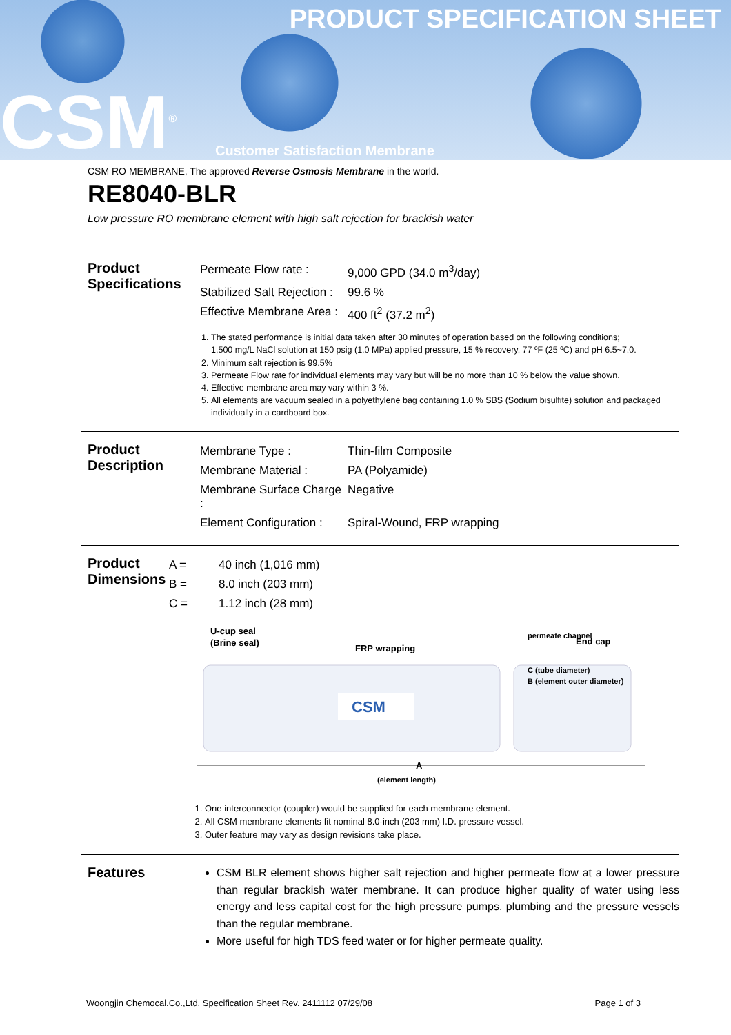PRODUCT SPECIFICATION SHEET
CSM<sup>®</sup> Customer Satisfaction Membrane
CSM RO MEMBRANE, The approved Reverse Osmosis Membrane in the world.
RE8040-BLR
Low pressure RO membrane element with high salt rejection for brackish water
Product Specifications
| Permeate Flow rate : | 9,000 GPD (34.0 m<sup>3</sup>/day) |
| Stabilized Salt Rejection : | 99.6 % |
| Effective Membrane Area : | 400 ft<sup>2</sup> (37.2 m<sup>2</sup>) |
1. The stated performance is initial data taken after 30 minutes of operation based on the following conditions;
1,500 mg/L NaCl solution at 150 psig (1.0 MPa) applied pressure, 15 % recovery, 77 ºF (25 ºC) and pH 6.5~7.0.
2. Minimum salt rejection is 99.5%
3. Permeate Flow rate for individual elements may vary but will be no more than 10 % below the value shown.
4. Effective membrane area may vary within 3 %.
5. All elements are vacuum sealed in a polyethylene bag containing 1.0 % SBS (Sodium bisulfite) solution and packaged individually in a cardboard box.
Product Description
| Membrane Type : | Thin-film Composite |
| Membrane Material : | PA (Polyamide) |
| Membrane Surface Charge : | Negative |
| Element Configuration : | Spiral-Wound, FRP wrapping |
Product Dimensions
| A = | 40 inch (1,016 mm) |
| B = | 8.0 inch (203 mm) |
| C = | 1.12 inch (28 mm) |
U-cup seal
(Brine seal)
FRP wrapping
End cap
CSM
A
(element length)
permeate channel
C (tube diameter)
B (element outer diameter)
1. One interconnector (coupler) would be supplied for each membrane element.
2. All CSM membrane elements fit nominal 8.0-inch (203 mm) I.D. pressure vessel.
3. Outer feature may vary as design revisions take place.
Features
CSM BLR element shows higher salt rejection and higher permeate flow at a lower pressure than regular brackish water membrane. It can produce higher quality of water using less energy and less capital cost for the high pressure pumps, plumbing and the pressure vessels than the regular membrane.
More useful for high TDS feed water or for higher permeate quality.
Woongjin Chemocal.Co.,Ltd. Specification Sheet Rev. 2411112 07/29/08 Page 1 of 3